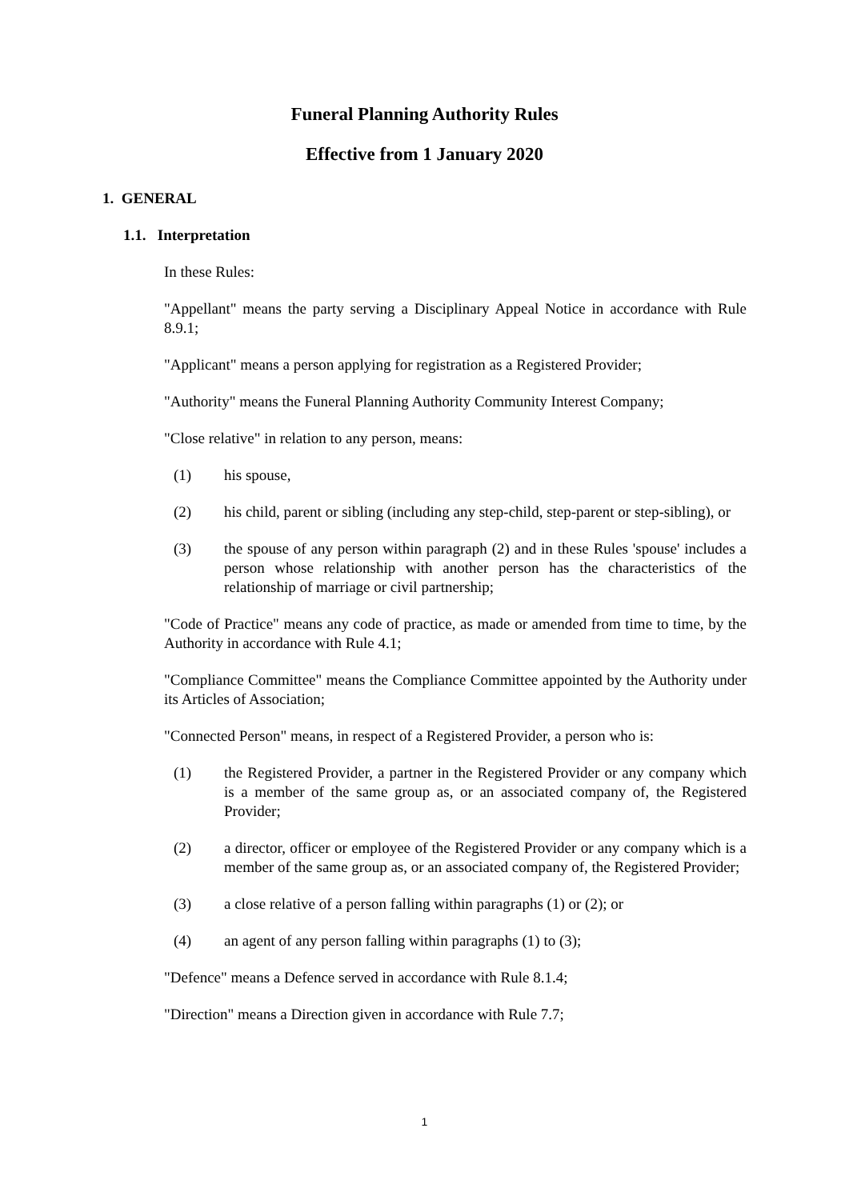Funeral Planning Authority Rules
Effective from 1 January 2020
1. GENERAL
1.1. Interpretation
In these Rules:
"Appellant" means the party serving a Disciplinary Appeal Notice in accordance with Rule 8.9.1;
"Applicant" means a person applying for registration as a Registered Provider;
"Authority" means the Funeral Planning Authority Community Interest Company;
"Close relative" in relation to any person, means:
(1) his spouse,
(2) his child, parent or sibling (including any step-child, step-parent or step-sibling), or
(3) the spouse of any person within paragraph (2) and in these Rules 'spouse' includes a person whose relationship with another person has the characteristics of the relationship of marriage or civil partnership;
"Code of Practice" means any code of practice, as made or amended from time to time, by the Authority in accordance with Rule 4.1;
"Compliance Committee" means the Compliance Committee appointed by the Authority under its Articles of Association;
"Connected Person" means, in respect of a Registered Provider, a person who is:
(1) the Registered Provider, a partner in the Registered Provider or any company which is a member of the same group as, or an associated company of, the Registered Provider;
(2) a director, officer or employee of the Registered Provider or any company which is a member of the same group as, or an associated company of, the Registered Provider;
(3) a close relative of a person falling within paragraphs (1) or (2); or
(4) an agent of any person falling within paragraphs (1) to (3);
"Defence" means a Defence served in accordance with Rule 8.1.4;
"Direction" means a Direction given in accordance with Rule 7.7;
1